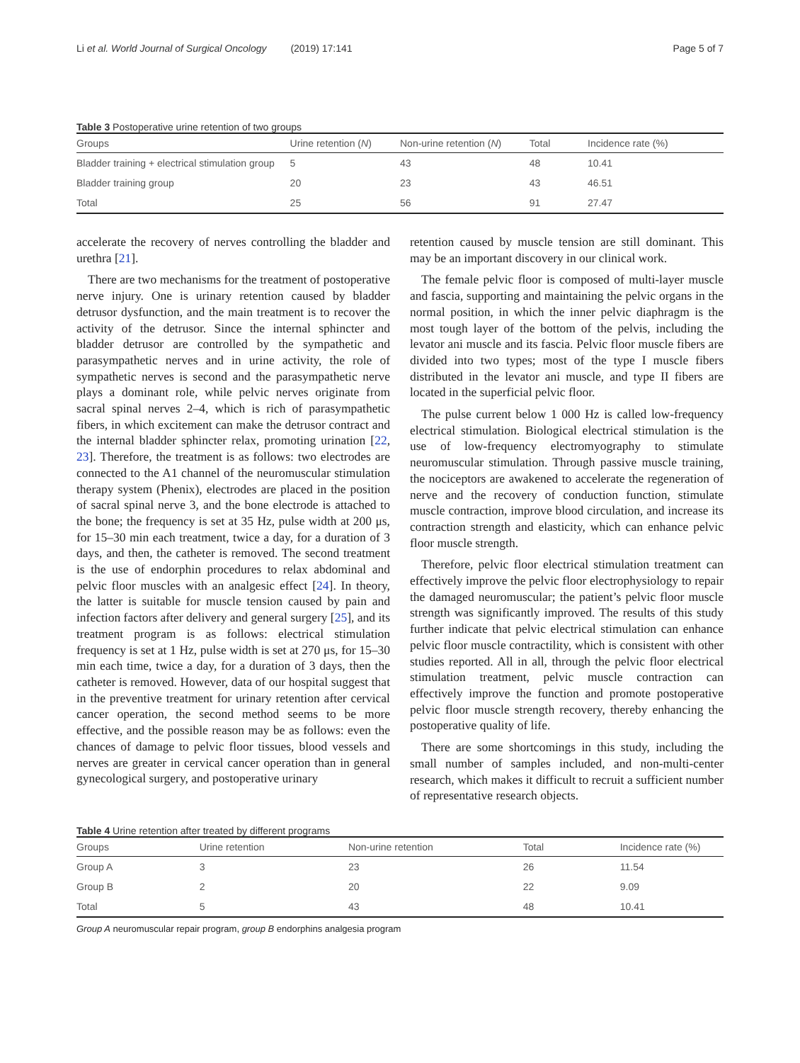Li et al. World Journal of Surgical Oncology (2019) 17:141
Page 5 of 7
Table 3 Postoperative urine retention of two groups
| Groups | Urine retention ( N ) | Non-urine retention ( N ) | Total | Incidence rate (%) |
| --- | --- | --- | --- | --- |
| Bladder training + electrical stimulation group | 5 | 43 | 48 | 10.41 |
| Bladder training group | 20 | 23 | 43 | 46.51 |
| Total | 25 | 56 | 91 | 27.47 |
accelerate the recovery of nerves controlling the bladder and urethra [21].
There are two mechanisms for the treatment of postoperative nerve injury. One is urinary retention caused by bladder detrusor dysfunction, and the main treatment is to recover the activity of the detrusor. Since the internal sphincter and bladder detrusor are controlled by the sympathetic and parasympathetic nerves and in urine activity, the role of sympathetic nerves is second and the parasympathetic nerve plays a dominant role, while pelvic nerves originate from sacral spinal nerves 2–4, which is rich of parasympathetic fibers, in which excitement can make the detrusor contract and the internal bladder sphincter relax, promoting urination [22, 23]. Therefore, the treatment is as follows: two electrodes are connected to the A1 channel of the neuromuscular stimulation therapy system (Phenix), electrodes are placed in the position of sacral spinal nerve 3, and the bone electrode is attached to the bone; the frequency is set at 35 Hz, pulse width at 200 μs, for 15–30 min each treatment, twice a day, for a duration of 3 days, and then, the catheter is removed. The second treatment is the use of endorphin procedures to relax abdominal and pelvic floor muscles with an analgesic effect [24]. In theory, the latter is suitable for muscle tension caused by pain and infection factors after delivery and general surgery [25], and its treatment program is as follows: electrical stimulation frequency is set at 1 Hz, pulse width is set at 270 μs, for 15–30 min each time, twice a day, for a duration of 3 days, then the catheter is removed. However, data of our hospital suggest that in the preventive treatment for urinary retention after cervical cancer operation, the second method seems to be more effective, and the possible reason may be as follows: even the chances of damage to pelvic floor tissues, blood vessels and nerves are greater in cervical cancer operation than in general gynecological surgery, and postoperative urinary
retention caused by muscle tension are still dominant. This may be an important discovery in our clinical work.
The female pelvic floor is composed of multi-layer muscle and fascia, supporting and maintaining the pelvic organs in the normal position, in which the inner pelvic diaphragm is the most tough layer of the bottom of the pelvis, including the levator ani muscle and its fascia. Pelvic floor muscle fibers are divided into two types; most of the type I muscle fibers distributed in the levator ani muscle, and type II fibers are located in the superficial pelvic floor.
The pulse current below 1 000 Hz is called low-frequency electrical stimulation. Biological electrical stimulation is the use of low-frequency electromyography to stimulate neuromuscular stimulation. Through passive muscle training, the nociceptors are awakened to accelerate the regeneration of nerve and the recovery of conduction function, stimulate muscle contraction, improve blood circulation, and increase its contraction strength and elasticity, which can enhance pelvic floor muscle strength.
Therefore, pelvic floor electrical stimulation treatment can effectively improve the pelvic floor electrophysiology to repair the damaged neuromuscular; the patient’s pelvic floor muscle strength was significantly improved. The results of this study further indicate that pelvic electrical stimulation can enhance pelvic floor muscle contractility, which is consistent with other studies reported. All in all, through the pelvic floor electrical stimulation treatment, pelvic muscle contraction can effectively improve the function and promote postoperative pelvic floor muscle strength recovery, thereby enhancing the postoperative quality of life.
There are some shortcomings in this study, including the small number of samples included, and non-multi-center research, which makes it difficult to recruit a sufficient number of representative research objects.
Table 4 Urine retention after treated by different programs
| Groups | Urine retention | Non-urine retention | Total | Incidence rate (%) |
| --- | --- | --- | --- | --- |
| Group A | 3 | 23 | 26 | 11.54 |
| Group B | 2 | 20 | 22 | 9.09 |
| Total | 5 | 43 | 48 | 10.41 |
Group A neuromuscular repair program, group B endorphins analgesia program